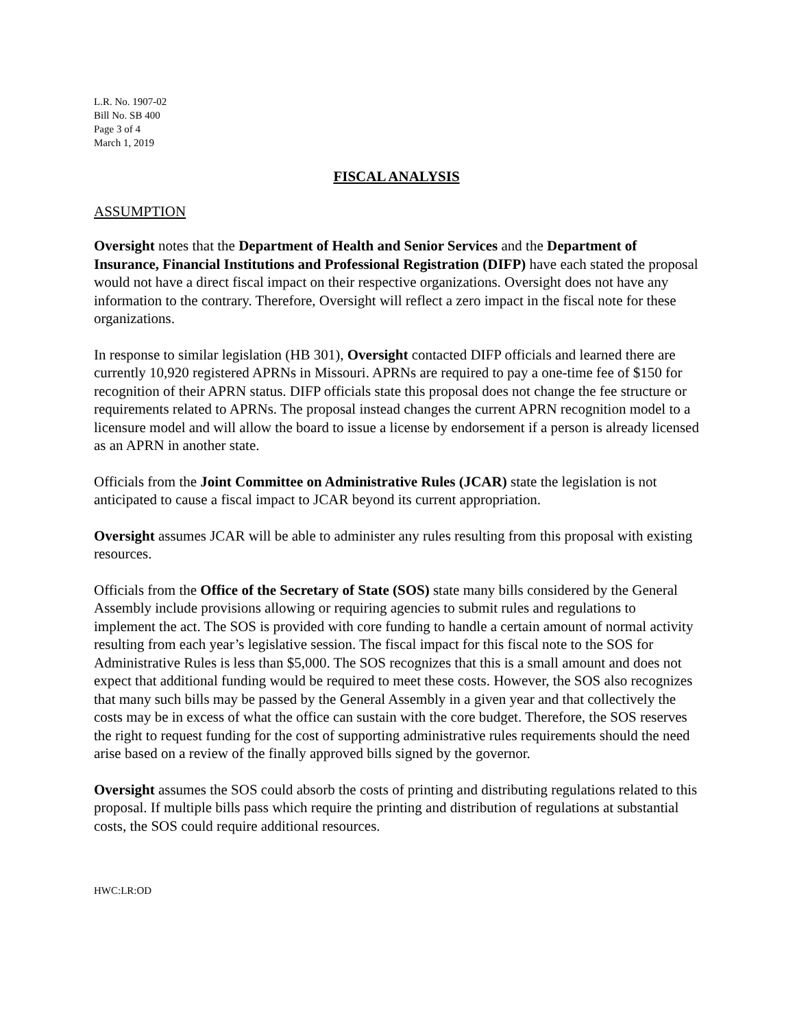L.R. No. 1907-02
Bill No. SB 400
Page 3 of 4
March 1, 2019
FISCAL ANALYSIS
ASSUMPTION
Oversight notes that the Department of Health and Senior Services and the Department of Insurance, Financial Institutions and Professional Registration (DIFP) have each stated the proposal would not have a direct fiscal impact on their respective organizations. Oversight does not have any information to the contrary. Therefore, Oversight will reflect a zero impact in the fiscal note for these organizations.
In response to similar legislation (HB 301), Oversight contacted DIFP officials and learned there are currently 10,920 registered APRNs in Missouri. APRNs are required to pay a one-time fee of $150 for recognition of their APRN status. DIFP officials state this proposal does not change the fee structure or requirements related to APRNs. The proposal instead changes the current APRN recognition model to a licensure model and will allow the board to issue a license by endorsement if a person is already licensed as an APRN in another state.
Officials from the Joint Committee on Administrative Rules (JCAR) state the legislation is not anticipated to cause a fiscal impact to JCAR beyond its current appropriation.
Oversight assumes JCAR will be able to administer any rules resulting from this proposal with existing resources.
Officials from the Office of the Secretary of State (SOS) state many bills considered by the General Assembly include provisions allowing or requiring agencies to submit rules and regulations to implement the act. The SOS is provided with core funding to handle a certain amount of normal activity resulting from each year’s legislative session. The fiscal impact for this fiscal note to the SOS for Administrative Rules is less than $5,000. The SOS recognizes that this is a small amount and does not expect that additional funding would be required to meet these costs. However, the SOS also recognizes that many such bills may be passed by the General Assembly in a given year and that collectively the costs may be in excess of what the office can sustain with the core budget. Therefore, the SOS reserves the right to request funding for the cost of supporting administrative rules requirements should the need arise based on a review of the finally approved bills signed by the governor.
Oversight assumes the SOS could absorb the costs of printing and distributing regulations related to this proposal. If multiple bills pass which require the printing and distribution of regulations at substantial costs, the SOS could require additional resources.
HWC:LR:OD